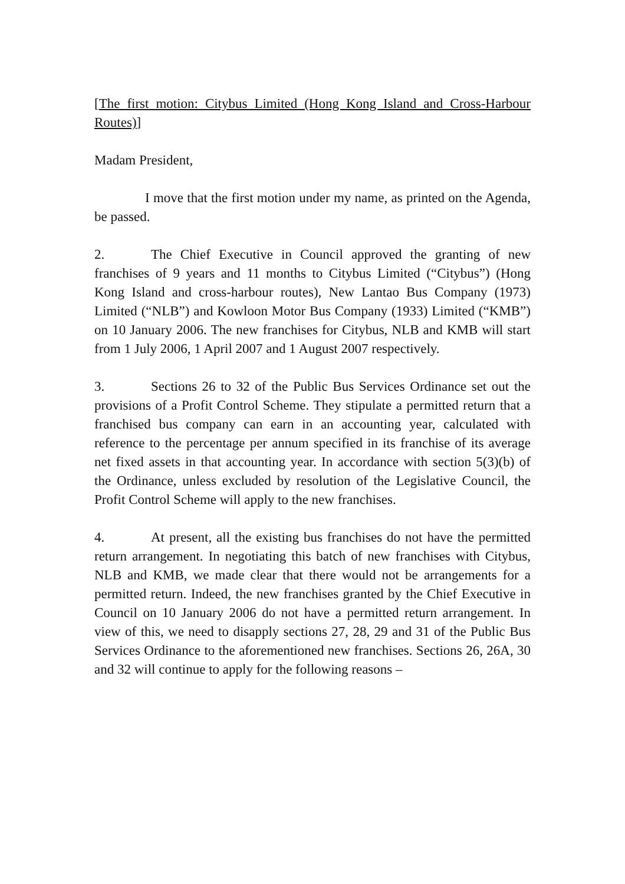[The first motion: Citybus Limited (Hong Kong Island and Cross-Harbour Routes)]
Madam President,
I move that the first motion under my name, as printed on the Agenda, be passed.
2. The Chief Executive in Council approved the granting of new franchises of 9 years and 11 months to Citybus Limited (“Citybus”) (Hong Kong Island and cross-harbour routes), New Lantao Bus Company (1973) Limited (“NLB”) and Kowloon Motor Bus Company (1933) Limited (“KMB”) on 10 January 2006. The new franchises for Citybus, NLB and KMB will start from 1 July 2006, 1 April 2007 and 1 August 2007 respectively.
3. Sections 26 to 32 of the Public Bus Services Ordinance set out the provisions of a Profit Control Scheme. They stipulate a permitted return that a franchised bus company can earn in an accounting year, calculated with reference to the percentage per annum specified in its franchise of its average net fixed assets in that accounting year. In accordance with section 5(3)(b) of the Ordinance, unless excluded by resolution of the Legislative Council, the Profit Control Scheme will apply to the new franchises.
4. At present, all the existing bus franchises do not have the permitted return arrangement. In negotiating this batch of new franchises with Citybus, NLB and KMB, we made clear that there would not be arrangements for a permitted return. Indeed, the new franchises granted by the Chief Executive in Council on 10 January 2006 do not have a permitted return arrangement. In view of this, we need to disapply sections 27, 28, 29 and 31 of the Public Bus Services Ordinance to the aforementioned new franchises. Sections 26, 26A, 30 and 32 will continue to apply for the following reasons –